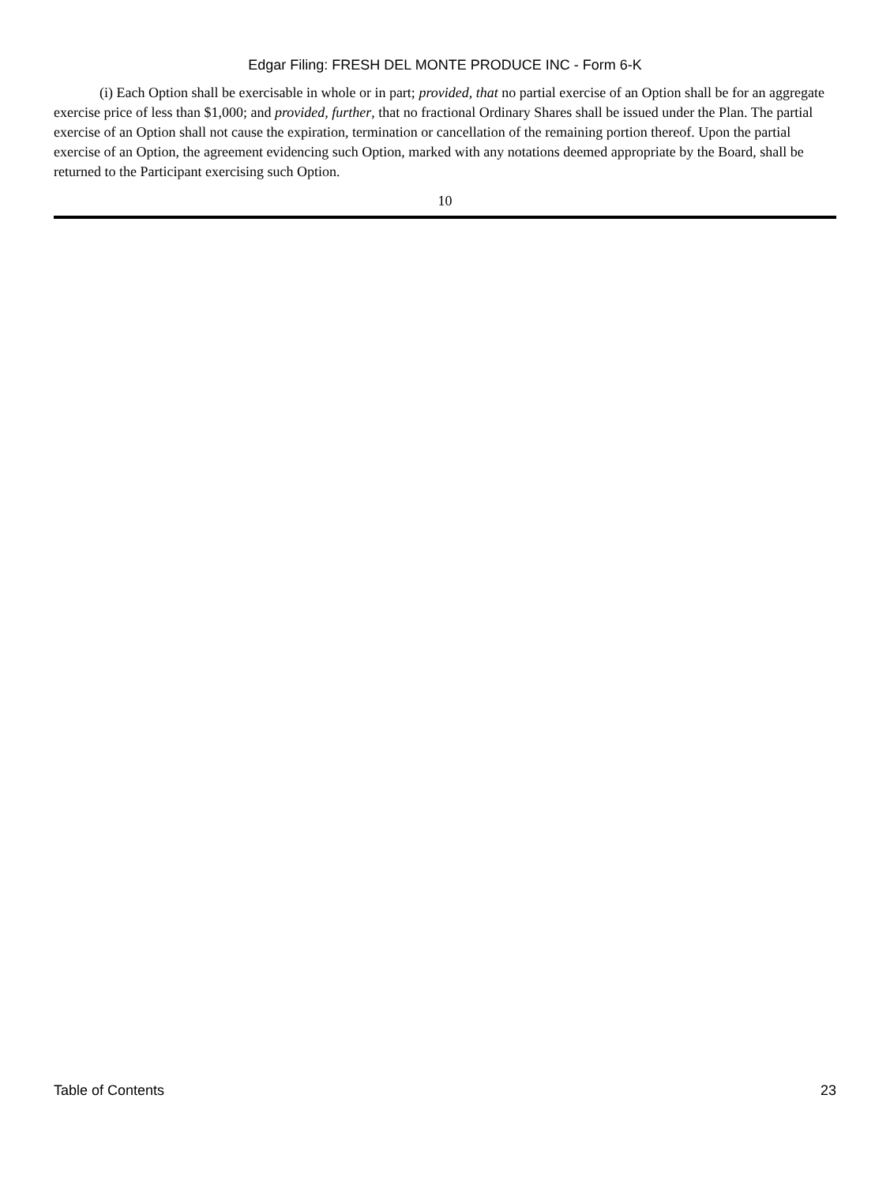Edgar Filing: FRESH DEL MONTE PRODUCE INC - Form 6-K
(i) Each Option shall be exercisable in whole or in part; provided, that no partial exercise of an Option shall be for an aggregate exercise price of less than $1,000; and provided, further, that no fractional Ordinary Shares shall be issued under the Plan. The partial exercise of an Option shall not cause the expiration, termination or cancellation of the remaining portion thereof. Upon the partial exercise of an Option, the agreement evidencing such Option, marked with any notations deemed appropriate by the Board, shall be returned to the Participant exercising such Option.
10
Table of Contents 23